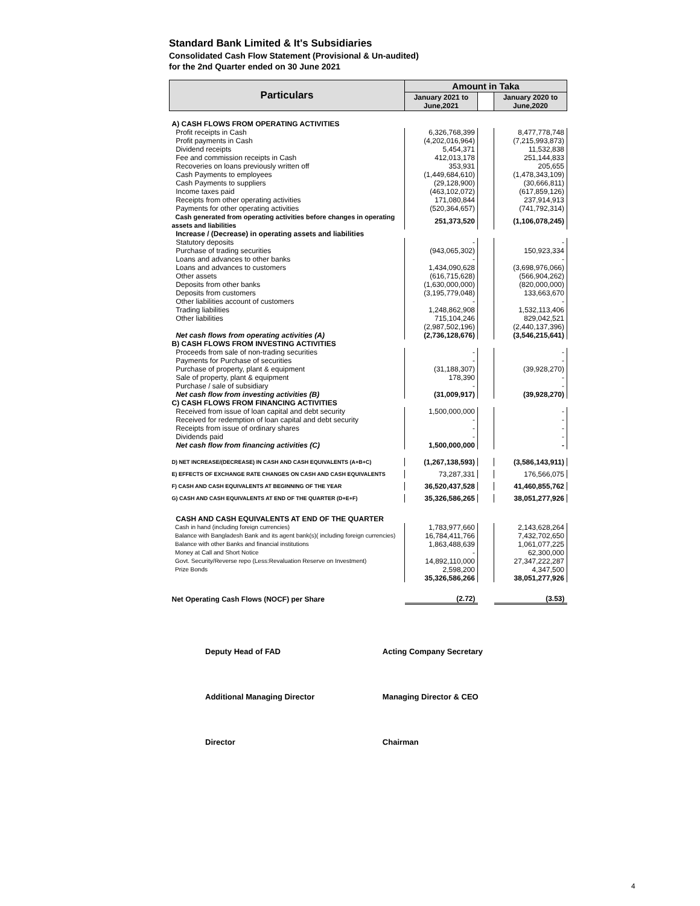Standard Bank Limited & It's Subsidiaries
Consolidated Cash Flow Statement (Provisional & Un-audited)
for the 2nd Quarter ended on 30 June 2021
| Particulars | Amount in Taka | | |
| --- | --- | --- | --- |
| | January 2021 to June,2021 | | January 2020 to June,2020 |
| A) CASH FLOWS FROM OPERATING ACTIVITIES | | | |
| Profit receipts in Cash | 6,326,768,399 | | 8,477,778,748 |
| Profit payments in Cash | (4,202,016,964) | | (7,215,993,873) |
| Dividend receipts | 5,454,371 | | 11,532,838 |
| Fee and commission receipts in Cash | 412,013,178 | | 251,144,833 |
| Recoveries on loans previously written off | 353,931 | | 205,655 |
| Cash Payments to employees | (1,449,684,610) | | (1,478,343,109) |
| Cash Payments to suppliers | (29,128,900) | | (30,666,811) |
| Income taxes paid | (463,102,072) | | (617,859,126) |
| Receipts from other operating activities | 171,080,844 | | 237,914,913 |
| Payments for other operating activities | (520,364,657) | | (741,792,314) |
| Cash generated from operating activities before changes in operating assets and liabilities | 251,373,520 | | (1,106,078,245) |
| Increase / (Decrease) in operating assets and liabilities | | | |
| Statutory deposits | - | | - |
| Purchase of trading securities | (943,065,302) | | 150,923,334 |
| Loans and advances to other banks | - | | - |
| Loans and advances to customers | 1,434,090,628 | | (3,698,976,066) |
| Other assets | (616,715,628) | | (566,904,262) |
| Deposits from other banks | (1,630,000,000) | | (820,000,000) |
| Deposits from customers | (3,195,779,048) | | 133,663,670 |
| Other liabilities account of customers | - | | - |
| Trading liabilities | 1,248,862,908 | | 1,532,113,406 |
| Other liabilities | 715,104,246 | | 829,042,521 |
| | (2,987,502,196) | | (2,440,137,396) |
| Net cash flows from operating activities (A) | (2,736,128,676) | | (3,546,215,641) |
| B) CASH FLOWS FROM INVESTING ACTIVITIES | | | |
| Proceeds from sale of non-trading securities | - | | - |
| Payments for Purchase of securities | - | | - |
| Purchase of property, plant & equipment | (31,188,307) | | (39,928,270) |
| Sale of property, plant & equipment | 178,390 | | - |
| Purchase / sale of subsidiary | - | | - |
| Net cash flow from investing activities (B) | (31,009,917) | | (39,928,270) |
| C) CASH FLOWS FROM FINANCING ACTIVITIES | | | |
| Received from issue of loan capital and debt security | 1,500,000,000 | | - |
| Received for redemption of loan capital and debt security | - | | - |
| Receipts from issue of ordinary shares | - | | - |
| Dividends paid | - | | - |
| Net cash flow from financing activities (C) | 1,500,000,000 | | - |
| D) NET INCREASE/(DECREASE) IN CASH AND CASH EQUIVALENTS (A+B+C) | (1,267,138,593) | | (3,586,143,911) |
| E) EFFECTS OF EXCHANGE RATE CHANGES ON CASH AND CASH EQUIVALENTS | 73,287,331 | | 176,566,075 |
| F) CASH AND CASH EQUIVALENTS AT BEGINNING OF THE YEAR | 36,520,437,528 | | 41,460,855,762 |
| G) CASH AND CASH EQUIVALENTS AT END OF THE QUARTER (D+E+F) | 35,326,586,265 | | 38,051,277,926 |
| CASH AND CASH EQUIVALENTS AT END OF THE QUARTER | | | |
| Cash in hand (including foreign currencies) | 1,783,977,660 | | 2,143,628,264 |
| Balance with Bangladesh Bank and its agent bank(s)( including foreign currencies) | 16,784,411,766 | | 7,432,702,650 |
| Balance with other Banks and financial institutions | 1,863,488,639 | | 1,061,077,225 |
| Money at Call and Short Notice | - | | 62,300,000 |
| Govt. Security/Reverse repo (Less:Revaluation Reserve on Investment) | 14,892,110,000 | | 27,347,222,287 |
| Prize Bonds | 2,598,200 | | 4,347,500 |
| | 35,326,586,266 | | 38,051,277,926 |
| Net Operating Cash Flows (NOCF) per Share | (2.72) | | (3.53) |
Deputy Head of FAD
Additional Managing Director
Director
Acting Company Secretary
Managing Director & CEO
Chairman
4